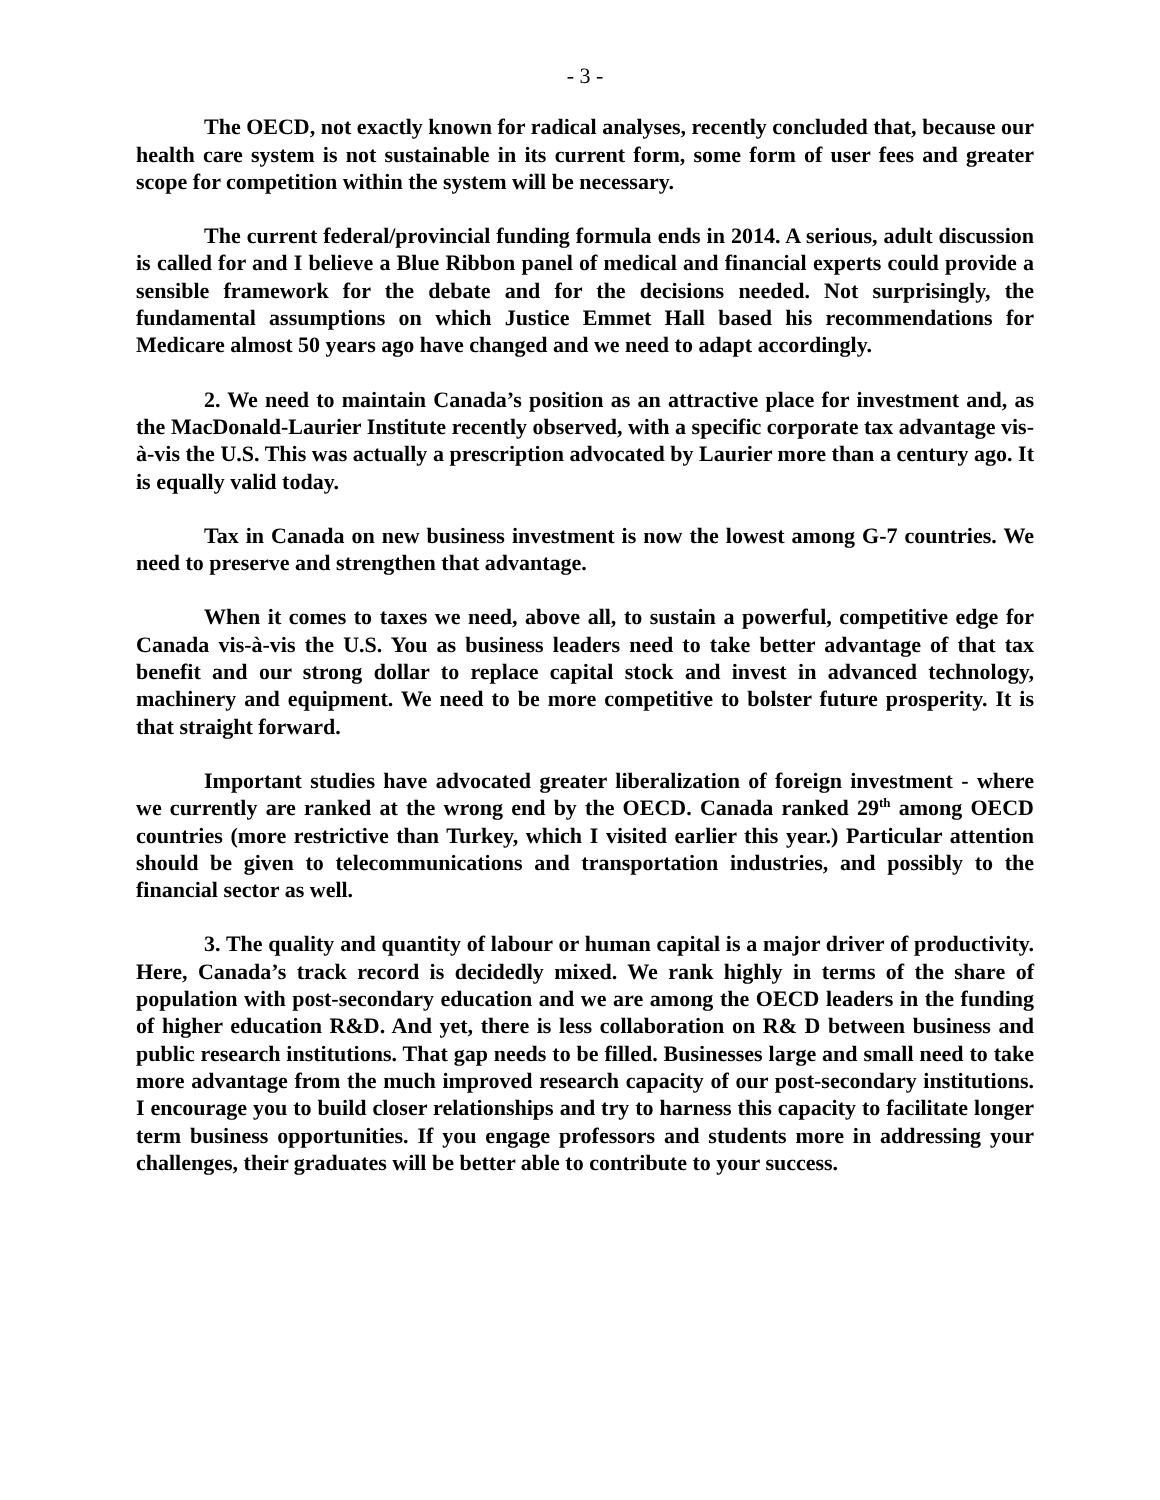- 3 -
The OECD, not exactly known for radical analyses, recently concluded that, because our health care system is not sustainable in its current form, some form of user fees and greater scope for competition within the system will be necessary.
The current federal/provincial funding formula ends in 2014. A serious, adult discussion is called for and I believe a Blue Ribbon panel of medical and financial experts could provide a sensible framework for the debate and for the decisions needed. Not surprisingly, the fundamental assumptions on which Justice Emmet Hall based his recommendations for Medicare almost 50 years ago have changed and we need to adapt accordingly.
2. We need to maintain Canada’s position as an attractive place for investment and, as the MacDonald-Laurier Institute recently observed, with a specific corporate tax advantage vis-à-vis the U.S. This was actually a prescription advocated by Laurier more than a century ago. It is equally valid today.
Tax in Canada on new business investment is now the lowest among G-7 countries. We need to preserve and strengthen that advantage.
When it comes to taxes we need, above all, to sustain a powerful, competitive edge for Canada vis-à-vis the U.S. You as business leaders need to take better advantage of that tax benefit and our strong dollar to replace capital stock and invest in advanced technology, machinery and equipment. We need to be more competitive to bolster future prosperity. It is that straight forward.
Important studies have advocated greater liberalization of foreign investment - where we currently are ranked at the wrong end by the OECD. Canada ranked 29<sup>th</sup> among OECD countries (more restrictive than Turkey, which I visited earlier this year.) Particular attention should be given to telecommunications and transportation industries, and possibly to the financial sector as well.
3. The quality and quantity of labour or human capital is a major driver of productivity. Here, Canada’s track record is decidedly mixed. We rank highly in terms of the share of population with post-secondary education and we are among the OECD leaders in the funding of higher education R&D. And yet, there is less collaboration on R& D between business and public research institutions. That gap needs to be filled. Businesses large and small need to take more advantage from the much improved research capacity of our post-secondary institutions. I encourage you to build closer relationships and try to harness this capacity to facilitate longer term business opportunities. If you engage professors and students more in addressing your challenges, their graduates will be better able to contribute to your success.